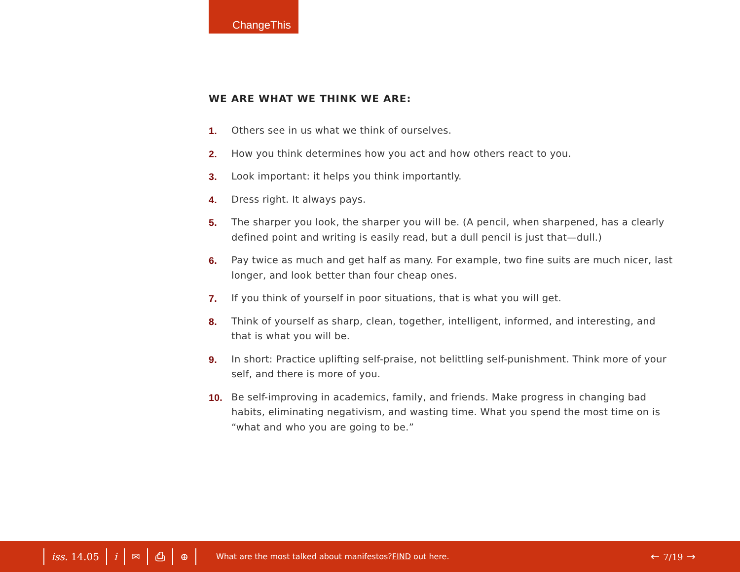ChangeThis
WE ARE WHAT WE THINK WE ARE:
1. Others see in us what we think of ourselves.
2. How you think determines how you act and how others react to you.
3. Look important: it helps you think importantly.
4. Dress right. It always pays.
5. The sharper you look, the sharper you will be. (A pencil, when sharpened, has a clearly defined point and writing is easily read, but a dull pencil is just that—dull.)
6. Pay twice as much and get half as many. For example, two fine suits are much nicer, last longer, and look better than four cheap ones.
7. If you think of yourself in poor situations, that is what you will get.
8. Think of yourself as sharp, clean, together, intelligent, informed, and interesting, and that is what you will be.
9. In short: Practice uplifting self-praise, not belittling self-punishment. Think more of your self, and there is more of you.
10. Be self-improving in academics, family, and friends. Make progress in changing bad habits, eliminating negativism, and wasting time. What you spend the most time on is “what and who you are going to be.”
iss. 14.05 i ✉ ⎙ ⊕
What are the most talked about manifestos? FIND out here.
← 7/19 →